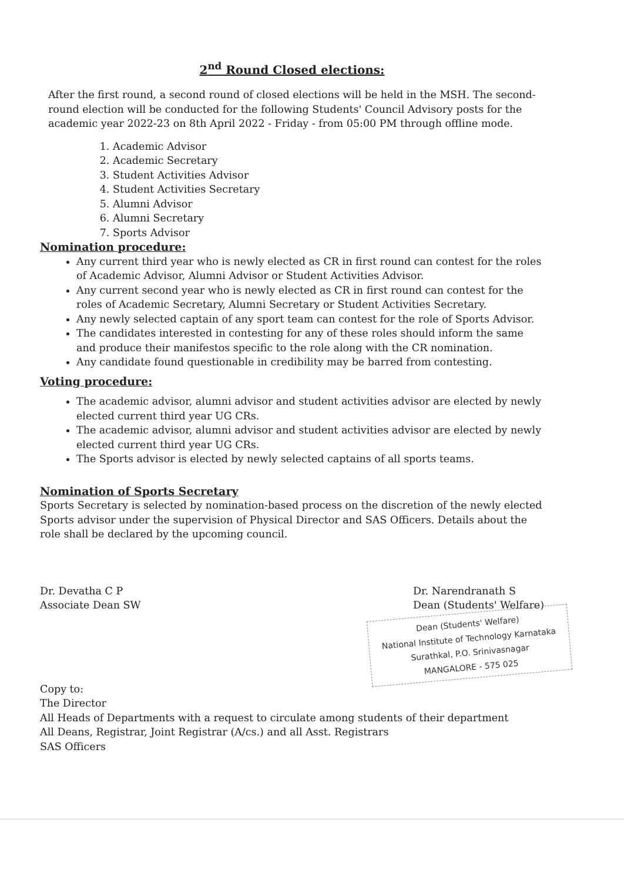2<sup>nd</sup> Round Closed elections:
After the first round, a second round of closed elections will be held in the MSH. The second-round election will be conducted for the following Students' Council Advisory posts for the academic year 2022-23 on 8th April 2022 - Friday - from 05:00 PM through offline mode.
1. Academic Advisor
2. Academic Secretary
3. Student Activities Advisor
4. Student Activities Secretary
5. Alumni Advisor
6. Alumni Secretary
7. Sports Advisor
Nomination procedure:
Any current third year who is newly elected as CR in first round can contest for the roles of Academic Advisor, Alumni Advisor or Student Activities Advisor.
Any current second year who is newly elected as CR in first round can contest for the roles of Academic Secretary, Alumni Secretary or Student Activities Secretary.
Any newly selected captain of any sport team can contest for the role of Sports Advisor.
The candidates interested in contesting for any of these roles should inform the same and produce their manifestos specific to the role along with the CR nomination.
Any candidate found questionable in credibility may be barred from contesting.
Voting procedure:
The academic advisor, alumni advisor and student activities advisor are elected by newly elected current third year UG CRs.
The academic advisor, alumni advisor and student activities advisor are elected by newly elected current third year UG CRs.
The Sports advisor is elected by newly selected captains of all sports teams.
Nomination of Sports Secretary
Sports Secretary is selected by nomination-based process on the discretion of the newly elected Sports advisor under the supervision of Physical Director and SAS Officers. Details about the role shall be declared by the upcoming council.
Dr. Devatha C P
Associate Dean SW
Dr. Narendranath S
Dean (Students' Welfare)
Dean (Students' Welfare)
National Institute of Technology Karnataka
Surathkal, P.O. Srinivasnagar
MANGALORE - 575 025
Copy to:
The Director
All Heads of Departments with a request to circulate among students of their department
All Deans, Registrar, Joint Registrar (A/cs.) and all Asst. Registrars
SAS Officers